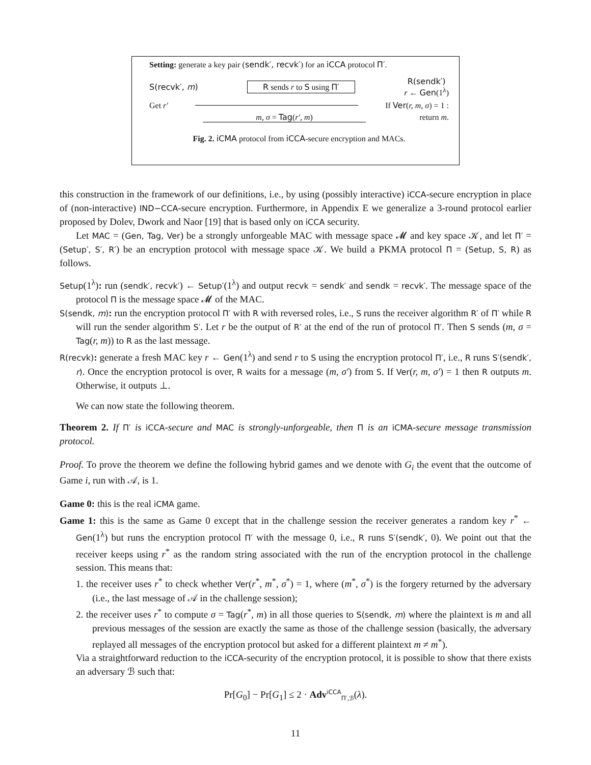Setting: generate a key pair (sendk′, recvk′) for an iCCA protocol Π′.
S(recvk′, m) R sends r to S using Π′ R(sendk′)
r ← Gen(1<sup>λ</sup>)
Get r′ If Ver(r, m, σ) = 1 :
m, σ = Tag(r′, m) return m.
Fig. 2. iCMA protocol from iCCA-secure encryption and MACs.
this construction in the framework of our definitions, i.e., by using (possibly interactive) iCCA-secure encryption in place of (non-interactive) IND−CCA-secure encryption. Furthermore, in Appendix E we generalize a 3-round protocol earlier proposed by Dolev, Dwork and Naor [19] that is based only on iCCA security.
Let MAC = (Gen, Tag, Ver) be a strongly unforgeable MAC with message space 𝓜 and key space 𝒦, and let Π′ = (Setup′, S′, R′) be an encryption protocol with message space 𝒦. We build a PKMA protocol Π = (Setup, S, R) as follows.
Setup(1<sup>λ</sup>): run (sendk′, recvk′) ← Setup′(1<sup>λ</sup>) and output recvk = sendk′ and sendk = recvk′. The message space of the protocol Π is the message space 𝓜 of the MAC.
S(sendk, m): run the encryption protocol Π′ with R with reversed roles, i.e., S runs the receiver algorithm R′ of Π′ while R will run the sender algorithm S′. Let r be the output of R′ at the end of the run of protocol Π′. Then S sends (m, σ = Tag(r, m)) to R as the last message.
R(recvk): generate a fresh MAC key r ← Gen(1<sup>λ</sup>) and send r to S using the encryption protocol Π′, i.e., R runs S′(sendk′, r). Once the encryption protocol is over, R waits for a message (m, σ′) from S. If Ver(r, m, σ′) = 1 then R outputs m. Otherwise, it outputs ⊥.
We can now state the following theorem.
Theorem 2. If Π′ is iCCA-secure and MAC is strongly-unforgeable, then Π is an iCMA-secure message transmission protocol.
Proof. To prove the theorem we define the following hybrid games and we denote with G<sub>i</sub> the event that the outcome of Game i, run with 𝒜, is 1.
Game 0: this is the real iCMA game.
Game 1: this is the same as Game 0 except that in the challenge session the receiver generates a random key r<sup>*</sup> ← Gen(1<sup>λ</sup>) but runs the encryption protocol Π′ with the message 0, i.e., R runs S′(sendk′, 0). We point out that the receiver keeps using r<sup>*</sup> as the random string associated with the run of the encryption protocol in the challenge session. This means that:
1. the receiver uses r<sup>*</sup> to check whether Ver(r<sup>*</sup>, m<sup>*</sup>, σ<sup>*</sup>) = 1, where (m<sup>*</sup>, σ<sup>*</sup>) is the forgery returned by the adversary (i.e., the last message of 𝒜 in the challenge session);
2. the receiver uses r<sup>*</sup> to compute σ = Tag(r<sup>*</sup>, m) in all those queries to S(sendk, m) where the plaintext is m and all previous messages of the session are exactly the same as those of the challenge session (basically, the adversary replayed all messages of the encryption protocol but asked for a different plaintext m ≠ m<sup>*</sup>).
Via a straightforward reduction to the iCCA-security of the encryption protocol, it is possible to show that there exists an adversary ℬ such that:
Pr[G<sub>0</sub>] − Pr[G<sub>1</sub>] ≤ 2 · Adv<sup>iCCA</sup><sub>Π′,ℬ</sub>(λ).
11